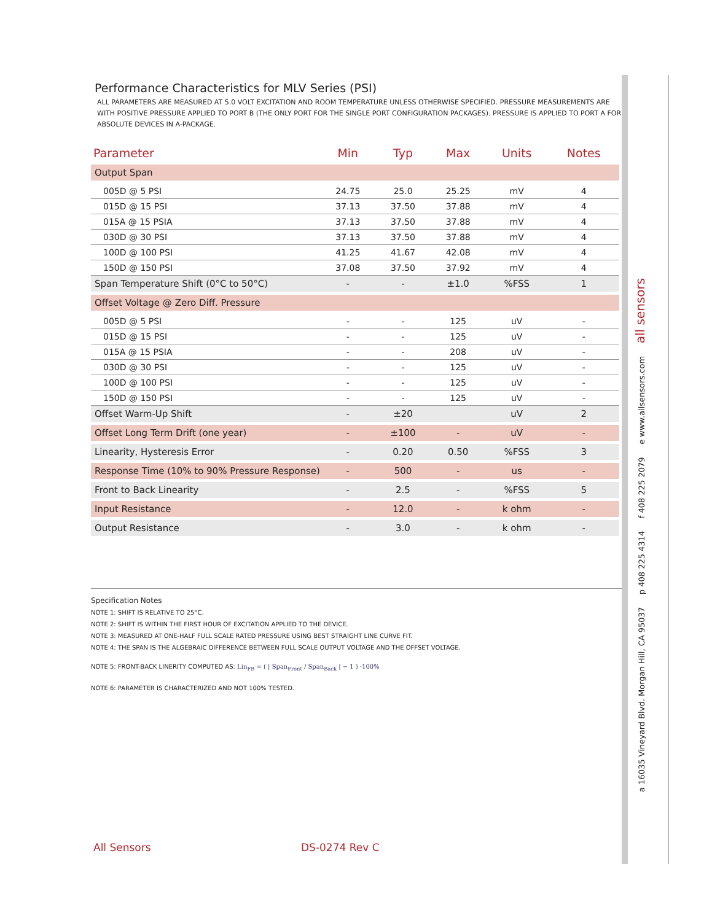a 16035 Vineyard Blvd. Morgan Hill, CA 95037 p 408 225 4314 f 408 225 2079 e www.allsensors.com all sensors
Performance Characteristics for MLV Series (PSI)
ALL PARAMETERS ARE MEASURED AT 5.0 VOLT EXCITATION AND ROOM TEMPERATURE UNLESS OTHERWISE SPECIFIED. PRESSURE MEASUREMENTS ARE WITH POSITIVE PRESSURE APPLIED TO PORT B (THE ONLY PORT FOR THE SINGLE PORT CONFIGURATION PACKAGES). PRESSURE IS APPLIED TO PORT A FOR ABSOLUTE DEVICES IN A-PACKAGE.
| Parameter | Min | Typ | Max | Units | Notes |
| --- | --- | --- | --- | --- | --- |
| Output Span | | | | | |
| 005D @ 5 PSI | 24.75 | 25.0 | 25.25 | mV | 4 |
| 015D @ 15 PSI | 37.13 | 37.50 | 37.88 | mV | 4 |
| 015A @ 15 PSIA | 37.13 | 37.50 | 37.88 | mV | 4 |
| 030D @ 30 PSI | 37.13 | 37.50 | 37.88 | mV | 4 |
| 100D @ 100 PSI | 41.25 | 41.67 | 42.08 | mV | 4 |
| 150D @ 150 PSI | 37.08 | 37.50 | 37.92 | mV | 4 |
| Span Temperature Shift (0°C to 50°C) | - | - | ±1.0 | %FSS | 1 |
| Offset Voltage @ Zero Diff. Pressure | | | | | |
| 005D @ 5 PSI | - | - | 125 | uV | - |
| 015D @ 15 PSI | - | - | 125 | uV | - |
| 015A @ 15 PSIA | - | - | 208 | uV | - |
| 030D @ 30 PSI | - | - | 125 | uV | - |
| 100D @ 100 PSI | - | - | 125 | uV | - |
| 150D @ 150 PSI | - | - | 125 | uV | - |
| Offset Warm-Up Shift | - | ±20 | | uV | 2 |
| Offset Long Term Drift (one year) | - | ±100 | - | uV | - |
| Linearity, Hysteresis Error | - | 0.20 | 0.50 | %FSS | 3 |
| Response Time (10% to 90% Pressure Response) | - | 500 | - | us | - |
| Front to Back Linearity | - | 2.5 | - | %FSS | 5 |
| Input Resistance | - | 12.0 | - | k ohm | - |
| Output Resistance | - | 3.0 | - | k ohm | - |
Specification Notes
NOTE 1: SHIFT IS RELATIVE TO 25°C.
NOTE 2: SHIFT IS WITHIN THE FIRST HOUR OF EXCITATION APPLIED TO THE DEVICE.
NOTE 3: MEASURED AT ONE-HALF FULL SCALE RATED PRESSURE USING BEST STRAIGHT LINE CURVE FIT.
NOTE 4: THE SPAN IS THE ALGEBRAIC DIFFERENCE BETWEEN FULL SCALE OUTPUT VOLTAGE AND THE OFFSET VOLTAGE.
NOTE 5: FRONT-BACK LINERITY COMPUTED AS: Lin<sub>FB</sub> = ( | Span<sub>Front</sub> / Span<sub>Back</sub> | − 1 ) ·100%
NOTE 6: PARAMETER IS CHARACTERIZED AND NOT 100% TESTED.
All Sensors DS-0274 Rev C